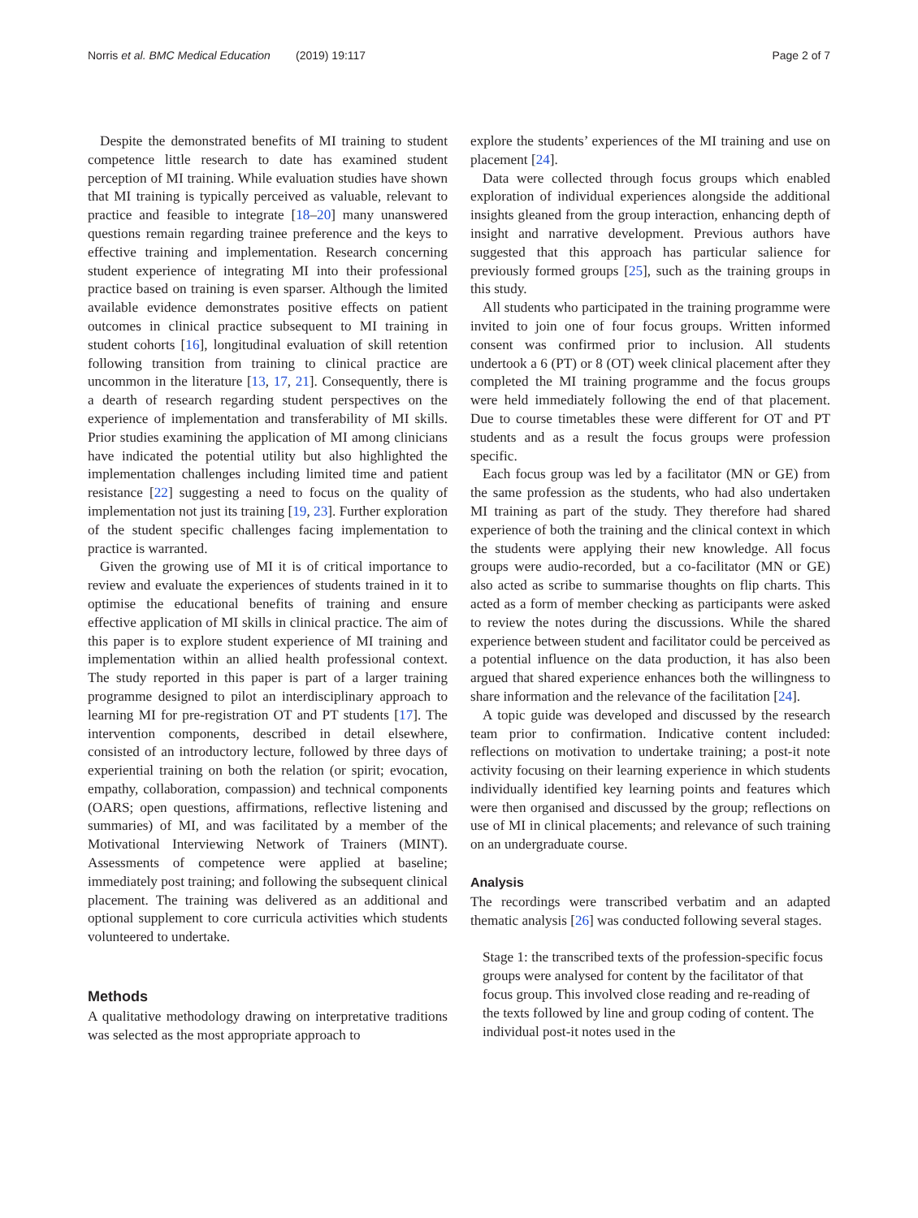Norris et al. BMC Medical Education (2019) 19:117 Page 2 of 7
Despite the demonstrated benefits of MI training to student competence little research to date has examined student perception of MI training. While evaluation studies have shown that MI training is typically perceived as valuable, relevant to practice and feasible to integrate [18–20] many unanswered questions remain regarding trainee preference and the keys to effective training and implementation. Research concerning student experience of integrating MI into their professional practice based on training is even sparser. Although the limited available evidence demonstrates positive effects on patient outcomes in clinical practice subsequent to MI training in student cohorts [16], longitudinal evaluation of skill retention following transition from training to clinical practice are uncommon in the literature [13, 17, 21]. Consequently, there is a dearth of research regarding student perspectives on the experience of implementation and transferability of MI skills. Prior studies examining the application of MI among clinicians have indicated the potential utility but also highlighted the implementation challenges including limited time and patient resistance [22] suggesting a need to focus on the quality of implementation not just its training [19, 23]. Further exploration of the student specific challenges facing implementation to practice is warranted.
Given the growing use of MI it is of critical importance to review and evaluate the experiences of students trained in it to optimise the educational benefits of training and ensure effective application of MI skills in clinical practice. The aim of this paper is to explore student experience of MI training and implementation within an allied health professional context. The study reported in this paper is part of a larger training programme designed to pilot an interdisciplinary approach to learning MI for pre-registration OT and PT students [17]. The intervention components, described in detail elsewhere, consisted of an introductory lecture, followed by three days of experiential training on both the relation (or spirit; evocation, empathy, collaboration, compassion) and technical components (OARS; open questions, affirmations, reflective listening and summaries) of MI, and was facilitated by a member of the Motivational Interviewing Network of Trainers (MINT). Assessments of competence were applied at baseline; immediately post training; and following the subsequent clinical placement. The training was delivered as an additional and optional supplement to core curricula activities which students volunteered to undertake.
Methods
A qualitative methodology drawing on interpretative traditions was selected as the most appropriate approach to
explore the students’ experiences of the MI training and use on placement [24].
Data were collected through focus groups which enabled exploration of individual experiences alongside the additional insights gleaned from the group interaction, enhancing depth of insight and narrative development. Previous authors have suggested that this approach has particular salience for previously formed groups [25], such as the training groups in this study.
All students who participated in the training programme were invited to join one of four focus groups. Written informed consent was confirmed prior to inclusion. All students undertook a 6 (PT) or 8 (OT) week clinical placement after they completed the MI training programme and the focus groups were held immediately following the end of that placement. Due to course timetables these were different for OT and PT students and as a result the focus groups were profession specific.
Each focus group was led by a facilitator (MN or GE) from the same profession as the students, who had also undertaken MI training as part of the study. They therefore had shared experience of both the training and the clinical context in which the students were applying their new knowledge. All focus groups were audio-recorded, but a co-facilitator (MN or GE) also acted as scribe to summarise thoughts on flip charts. This acted as a form of member checking as participants were asked to review the notes during the discussions. While the shared experience between student and facilitator could be perceived as a potential influence on the data production, it has also been argued that shared experience enhances both the willingness to share information and the relevance of the facilitation [24].
A topic guide was developed and discussed by the research team prior to confirmation. Indicative content included: reflections on motivation to undertake training; a post-it note activity focusing on their learning experience in which students individually identified key learning points and features which were then organised and discussed by the group; reflections on use of MI in clinical placements; and relevance of such training on an undergraduate course.
Analysis
The recordings were transcribed verbatim and an adapted thematic analysis [26] was conducted following several stages.
Stage 1: the transcribed texts of the profession-specific focus groups were analysed for content by the facilitator of that focus group. This involved close reading and re-reading of the texts followed by line and group coding of content. The individual post-it notes used in the